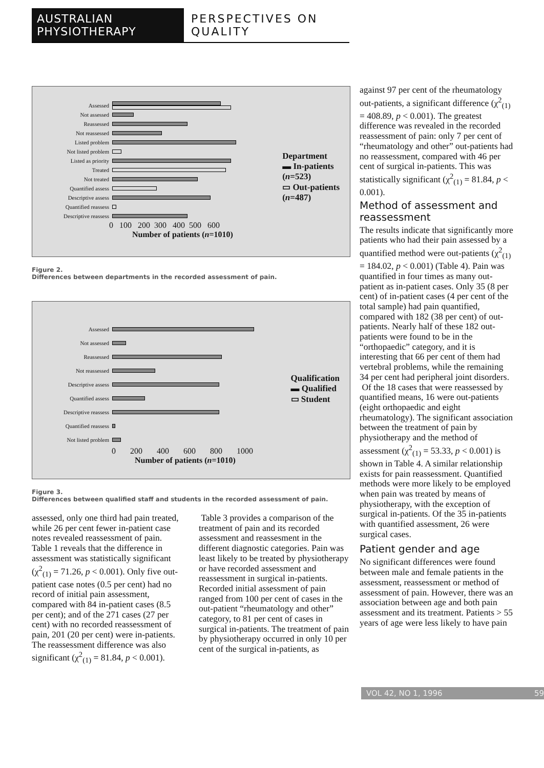AUSTRALIAN PHYSIOTHERAPY PERSPECTIVES ON QUALITY
Assessed
Not assessed
Reassessed
Not reassessed
Listed problem
Not listed problem
Listed as priority
Treated
Not treated
Quantified assess
Descriptive assess
Quantified reassess
Descriptive reassess
0 100 200 300 400 500 600
Number of patients (n=1010)
Department
▬ In-patients
(n=523)
▭ Out-patients
(n=487)
Figure 2.
Differences between departments in the recorded assessment of pain.
Assessed
Not assessed
Reassessed
Not reassessed
Descriptive assess
Quantified assess
Descriptive reassess
Quantified reassess
Not listed problem
0 200 400 600 800 1000
Number of patients (n=1010)
Qualification
▬ Qualified
▭ Student
Figure 3.
Differences between qualified staff and students in the recorded assessment of pain.
assessed, only one third had pain treated, while 26 per cent fewer in-patient case notes revealed reassessment of pain. Table 1 reveals that the difference in assessment was statistically significant (χ<sup>2</sup><sub>(1)</sub> = 71.26, p < 0.001). Only five out-patient case notes (0.5 per cent) had no record of initial pain assessment, compared with 84 in-patient cases (8.5 per cent); and of the 271 cases (27 per cent) with no recorded reassessment of pain, 201 (20 per cent) were in-patients. The reassessment difference was also significant (χ<sup>2</sup><sub>(1)</sub> = 81.84, p < 0.001).
Table 3 provides a comparison of the treatment of pain and its recorded assessment and reassesment in the different diagnostic categories. Pain was least likely to be treated by physiotherapy or have recorded assessment and reassessment in surgical in-patients. Recorded initial assessment of pain ranged from 100 per cent of cases in the out-patient “rheumatology and other” category, to 81 per cent of cases in surgical in-patients. The treatment of pain by physiotherapy occurred in only 10 per cent of the surgical in-patients, as
against 97 per cent of the rheumatology out-patients, a significant difference (χ<sup>2</sup><sub>(1)</sub> = 408.89, p < 0.001). The greatest difference was revealed in the recorded reassessment of pain: only 7 per cent of “rheumatology and other” out-patients had no reassessment, compared with 46 per cent of surgical in-patients. This was statistically significant (χ<sup>2</sup><sub>(1)</sub> = 81.84, p < 0.001).
Method of assessment and reassessment
The results indicate that significantly more patients who had their pain assessed by a quantified method were out-patients (χ<sup>2</sup><sub>(1)</sub> = 184.02, p < 0.001) (Table 4). Pain was quantified in four times as many out-patient as in-patient cases. Only 35 (8 per cent) of in-patient cases (4 per cent of the total sample) had pain quantified, compared with 182 (38 per cent) of out-patients. Nearly half of these 182 out-patients were found to be in the “orthopaedic” category, and it is interesting that 66 per cent of them had vertebral problems, while the remaining 34 per cent had peripheral joint disorders.
Of the 18 cases that were reassessed by quantified means, 16 were out-patients (eight orthopaedic and eight rheumatology). The significant association between the treatment of pain by physiotherapy and the method of assessment (χ<sup>2</sup><sub>(1)</sub> = 53.33, p < 0.001) is shown in Table 4. A similar relationship exists for pain reassessment. Quantified methods were more likely to be employed when pain was treated by means of physiotherapy, with the exception of surgical in-patients. Of the 35 in-patients with quantified assessment, 26 were surgical cases.
Patient gender and age
No significant differences were found between male and female patients in the assessment, reassessment or method of assessment of pain. However, there was an association between age and both pain assessment and its treatment. Patients > 55 years of age were less likely to have pain
VOL 42, NO 1, 1996 59